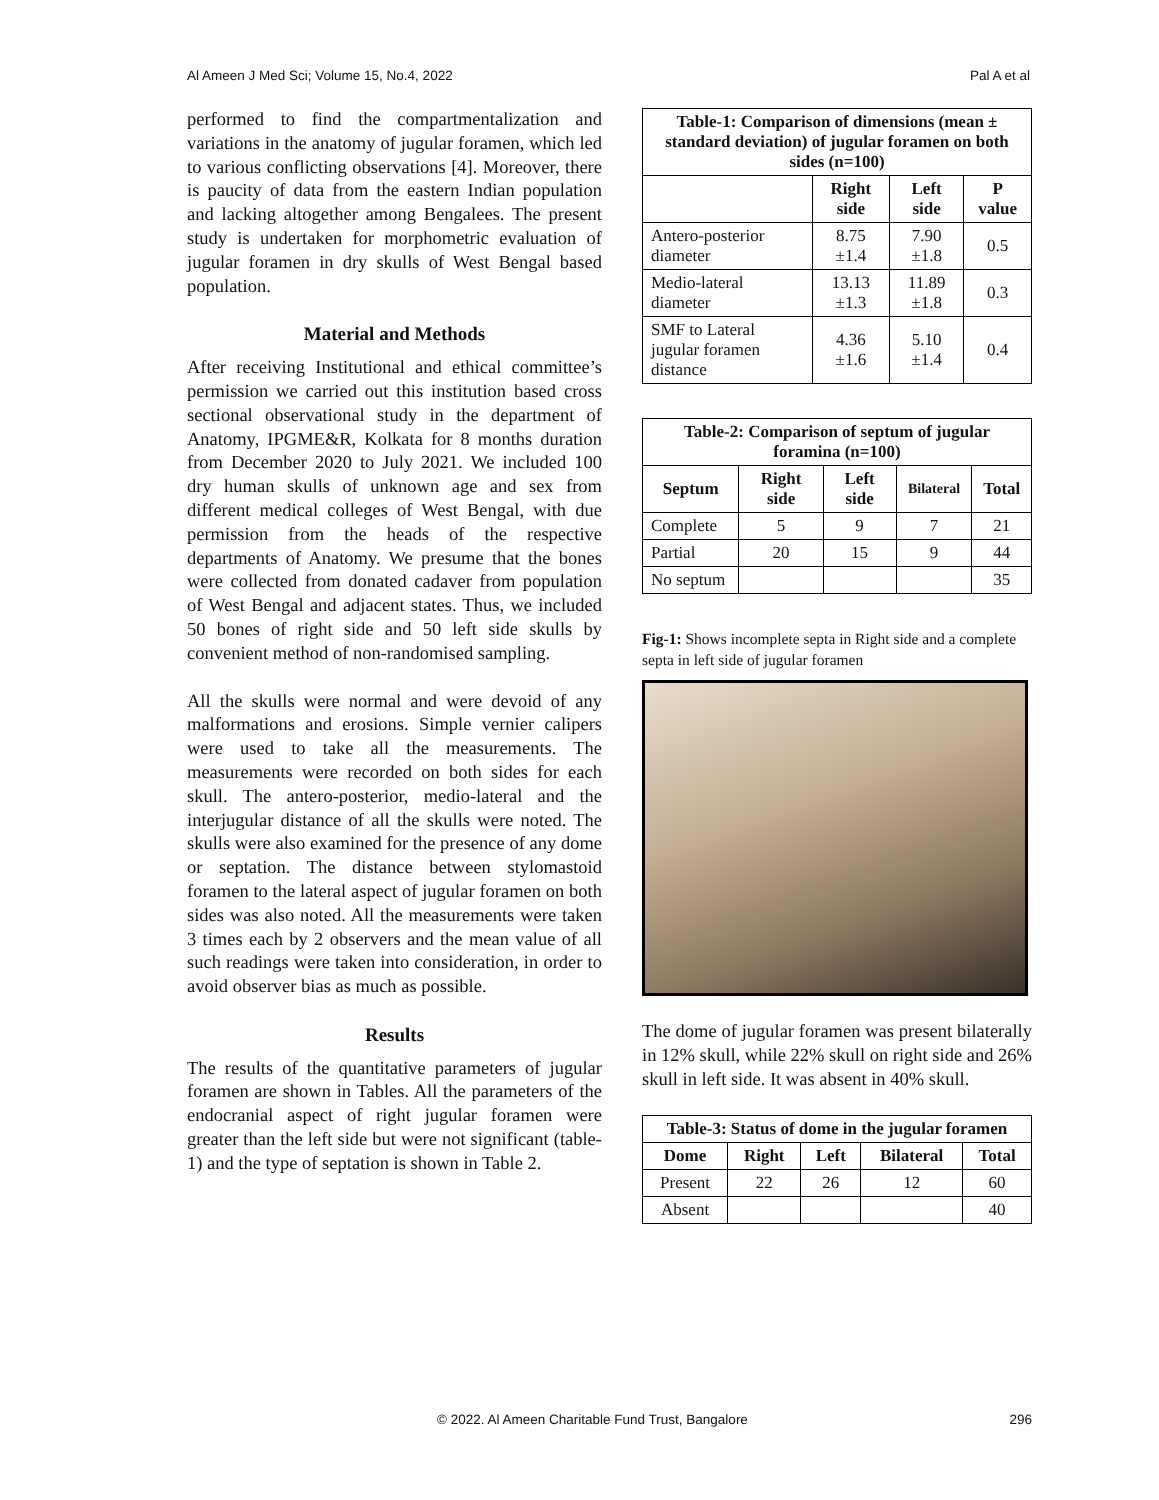Al Ameen J Med Sci; Volume 15, No.4, 2022 Pal A et al
performed to find the compartmentalization and variations in the anatomy of jugular foramen, which led to various conflicting observations [4]. Moreover, there is paucity of data from the eastern Indian population and lacking altogether among Bengalees. The present study is undertaken for morphometric evaluation of jugular foramen in dry skulls of West Bengal based population.
Material and Methods
After receiving Institutional and ethical committee’s permission we carried out this institution based cross sectional observational study in the department of Anatomy, IPGME&R, Kolkata for 8 months duration from December 2020 to July 2021. We included 100 dry human skulls of unknown age and sex from different medical colleges of West Bengal, with due permission from the heads of the respective departments of Anatomy. We presume that the bones were collected from donated cadaver from population of West Bengal and adjacent states. Thus, we included 50 bones of right side and 50 left side skulls by convenient method of non-randomised sampling.
All the skulls were normal and were devoid of any malformations and erosions. Simple vernier calipers were used to take all the measurements. The measurements were recorded on both sides for each skull. The antero-posterior, medio-lateral and the interjugular distance of all the skulls were noted. The skulls were also examined for the presence of any dome or septation. The distance between stylomastoid foramen to the lateral aspect of jugular foramen on both sides was also noted. All the measurements were taken 3 times each by 2 observers and the mean value of all such readings were taken into consideration, in order to avoid observer bias as much as possible.
Results
The results of the quantitative parameters of jugular foramen are shown in Tables. All the parameters of the endocranial aspect of right jugular foramen were greater than the left side but were not significant (table-1) and the type of septation is shown in Table 2.
| Table-1: Comparison of dimensions (mean ± standard deviation) of jugular foramen on both sides (n=100) | | | |
| --- | --- | --- | --- |
| | Right side | Left side | P value |
| Antero-posterior diameter | 8.75 ±1.4 | 7.90 ±1.8 | 0.5 |
| Medio-lateral diameter | 13.13 ±1.3 | 11.89 ±1.8 | 0.3 |
| SMF to Lateral jugular foramen distance | 4.36 ±1.6 | 5.10 ±1.4 | 0.4 |
| Table-2: Comparison of septum of jugular foramina (n=100) | | | | |
| --- | --- | --- | --- | --- |
| Septum | Right side | Left side | Bilateral | Total |
| Complete | 5 | 9 | 7 | 21 |
| Partial | 20 | 15 | 9 | 44 |
| No septum | | | | 35 |
Fig-1: Shows incomplete septa in Right side and a complete septa in left side of jugular foramen
The dome of jugular foramen was present bilaterally in 12% skull, while 22% skull on right side and 26% skull in left side. It was absent in 40% skull.
| Table-3: Status of dome in the jugular foramen | | | | |
| --- | --- | --- | --- | --- |
| Dome | Right | Left | Bilateral | Total |
| Present | 22 | 26 | 12 | 60 |
| Absent | | | | 40 |
© 2022. Al Ameen Charitable Fund Trust, Bangalore 296